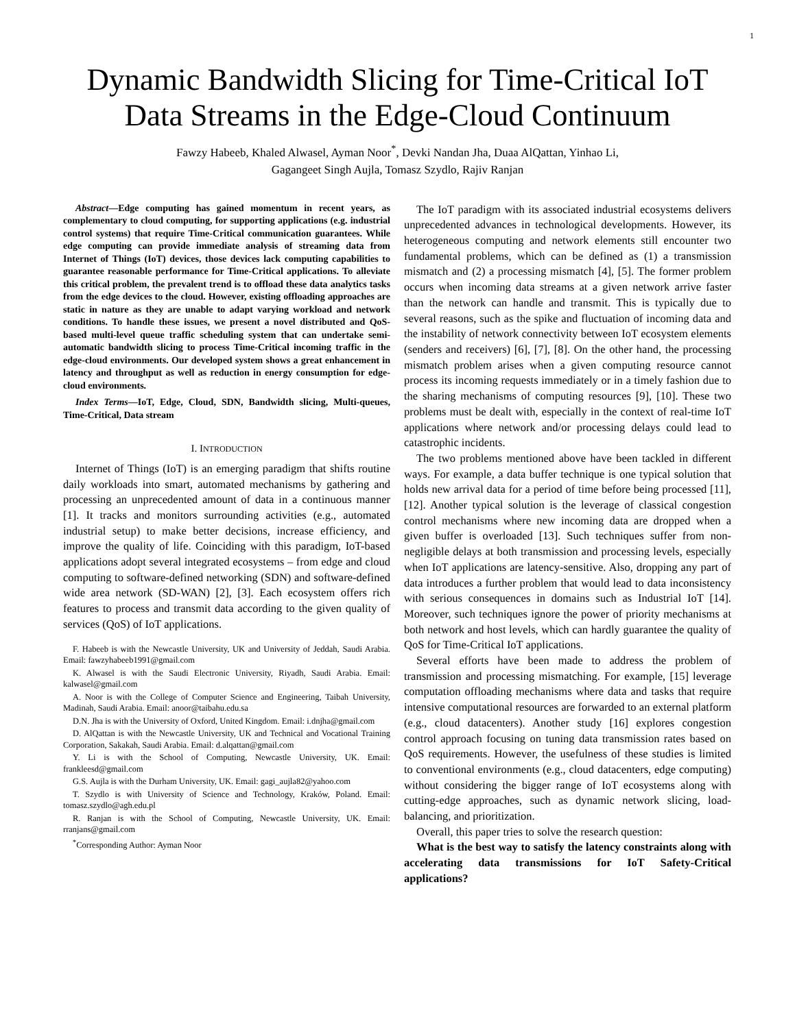1
Dynamic Bandwidth Slicing for Time-Critical IoT
Data Streams in the Edge-Cloud Continuum
Fawzy Habeeb, Khaled Alwasel, Ayman Noor<sup>*</sup>, Devki Nandan Jha, Duaa AlQattan, Yinhao Li,
Gagangeet Singh Aujla, Tomasz Szydlo, Rajiv Ranjan
Abstract—Edge computing has gained momentum in recent years, as complementary to cloud computing, for supporting applications (e.g. industrial control systems) that require Time-Critical communication guarantees. While edge computing can provide immediate analysis of streaming data from Internet of Things (IoT) devices, those devices lack computing capabilities to guarantee reasonable performance for Time-Critical applications. To alleviate this critical problem, the prevalent trend is to offload these data analytics tasks from the edge devices to the cloud. However, existing offloading approaches are static in nature as they are unable to adapt varying workload and network conditions. To handle these issues, we present a novel distributed and QoS-based multi-level queue traffic scheduling system that can undertake semi-automatic bandwidth slicing to process Time-Critical incoming traffic in the edge-cloud environments. Our developed system shows a great enhancement in latency and throughput as well as reduction in energy consumption for edge-cloud environments.
Index Terms—IoT, Edge, Cloud, SDN, Bandwidth slicing, Multi-queues, Time-Critical, Data stream
I. INTRODUCTION
Internet of Things (IoT) is an emerging paradigm that shifts routine daily workloads into smart, automated mechanisms by gathering and processing an unprecedented amount of data in a continuous manner [1]. It tracks and monitors surrounding activities (e.g., automated industrial setup) to make better decisions, increase efficiency, and improve the quality of life. Coinciding with this paradigm, IoT-based applications adopt several integrated ecosystems – from edge and cloud computing to software-defined networking (SDN) and software-defined wide area network (SD-WAN) [2], [3]. Each ecosystem offers rich features to process and transmit data according to the given quality of services (QoS) of IoT applications.
F. Habeeb is with the Newcastle University, UK and University of Jeddah, Saudi Arabia. Email: fawzyhabeeb1991@gmail.com
K. Alwasel is with the Saudi Electronic University, Riyadh, Saudi Arabia. Email: kalwasel@gmail.com
A. Noor is with the College of Computer Science and Engineering, Taibah University, Madinah, Saudi Arabia. Email: anoor@taibahu.edu.sa
D.N. Jha is with the University of Oxford, United Kingdom. Email: i.dnjha@gmail.com
D. AlQattan is with the Newcastle University, UK and Technical and Vocational Training Corporation, Sakakah, Saudi Arabia. Email: d.alqattan@gmail.com
Y. Li is with the School of Computing, Newcastle University, UK. Email: frankleesd@gmail.com
G.S. Aujla is with the Durham University, UK. Email: gagi_aujla82@yahoo.com
T. Szydlo is with University of Science and Technology, Kraków, Poland. Email: tomasz.szydlo@agh.edu.pl
R. Ranjan is with the School of Computing, Newcastle University, UK. Email: rranjans@gmail.com
<sup>*</sup> Corresponding Author: Ayman Noor
The IoT paradigm with its associated industrial ecosystems delivers unprecedented advances in technological developments. However, its heterogeneous computing and network elements still encounter two fundamental problems, which can be defined as (1) a transmission mismatch and (2) a processing mismatch [4], [5]. The former problem occurs when incoming data streams at a given network arrive faster than the network can handle and transmit. This is typically due to several reasons, such as the spike and fluctuation of incoming data and the instability of network connectivity between IoT ecosystem elements (senders and receivers) [6], [7], [8]. On the other hand, the processing mismatch problem arises when a given computing resource cannot process its incoming requests immediately or in a timely fashion due to the sharing mechanisms of computing resources [9], [10]. These two problems must be dealt with, especially in the context of real-time IoT applications where network and/or processing delays could lead to catastrophic incidents.
The two problems mentioned above have been tackled in different ways. For example, a data buffer technique is one typical solution that holds new arrival data for a period of time before being processed [11], [12]. Another typical solution is the leverage of classical congestion control mechanisms where new incoming data are dropped when a given buffer is overloaded [13]. Such techniques suffer from non-negligible delays at both transmission and processing levels, especially when IoT applications are latency-sensitive. Also, dropping any part of data introduces a further problem that would lead to data inconsistency with serious consequences in domains such as Industrial IoT [14]. Moreover, such techniques ignore the power of priority mechanisms at both network and host levels, which can hardly guarantee the quality of QoS for Time-Critical IoT applications.
Several efforts have been made to address the problem of transmission and processing mismatching. For example, [15] leverage computation offloading mechanisms where data and tasks that require intensive computational resources are forwarded to an external platform (e.g., cloud datacenters). Another study [16] explores congestion control approach focusing on tuning data transmission rates based on QoS requirements. However, the usefulness of these studies is limited to conventional environments (e.g., cloud datacenters, edge computing) without considering the bigger range of IoT ecosystems along with cutting-edge approaches, such as dynamic network slicing, load-balancing, and prioritization.
Overall, this paper tries to solve the research question:
What is the best way to satisfy the latency constraints along with accelerating data transmissions for IoT Safety-Critical applications?